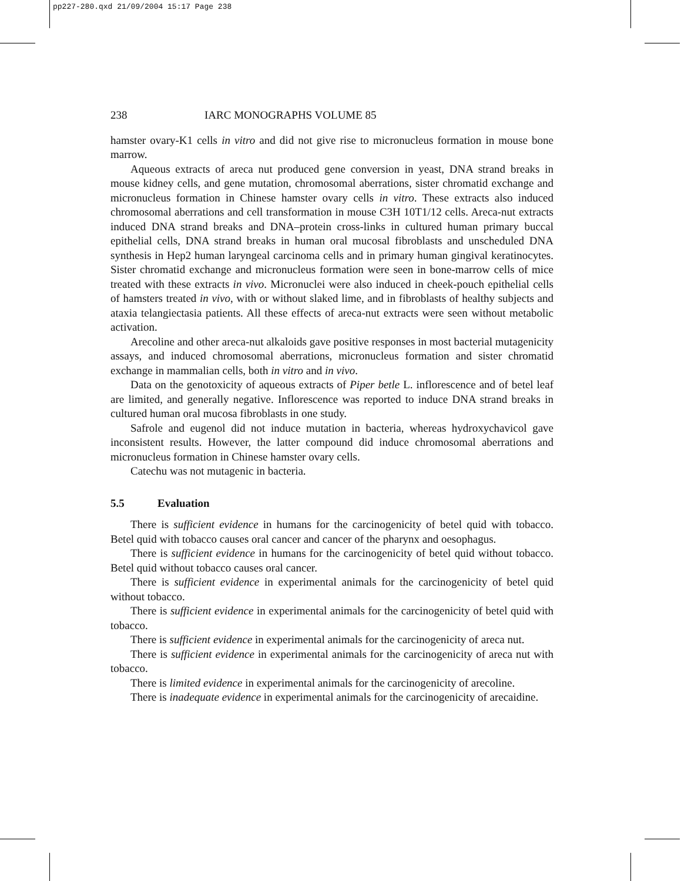pp227-280.qxd 21/09/2004 15:17 Page 238
238 IARC MONOGRAPHS VOLUME 85
hamster ovary-K1 cells in vitro and did not give rise to micronucleus formation in mouse bone marrow.
Aqueous extracts of areca nut produced gene conversion in yeast, DNA strand breaks in mouse kidney cells, and gene mutation, chromosomal aberrations, sister chromatid exchange and micronucleus formation in Chinese hamster ovary cells in vitro. These extracts also induced chromosomal aberrations and cell transformation in mouse C3H 10T1/12 cells. Areca-nut extracts induced DNA strand breaks and DNA–protein cross-links in cultured human primary buccal epithelial cells, DNA strand breaks in human oral mucosal fibroblasts and unscheduled DNA synthesis in Hep2 human laryngeal carcinoma cells and in primary human gingival keratinocytes. Sister chromatid exchange and micro­nucleus formation were seen in bone-marrow cells of mice treated with these extracts in vivo. Micronuclei were also induced in cheek-pouch epithelial cells of hamsters treated in vivo, with or without slaked lime, and in fibroblasts of healthy subjects and ataxia telan­giectasia patients. All these effects of areca-nut extracts were seen without metabolic activation.
Arecoline and other areca-nut alkaloids gave positive responses in most bacterial mutagenicity assays, and induced chromosomal aberrations, micronucleus formation and sister chromatid exchange in mammalian cells, both in vitro and in vivo.
Data on the genotoxicity of aqueous extracts of Piper betle L. inflorescence and of betel leaf are limited, and generally negative. Inflorescence was reported to induce DNA strand breaks in cultured human oral mucosa fibroblasts in one study.
Safrole and eugenol did not induce mutation in bacteria, whereas hydroxychavicol gave inconsistent results. However, the latter compound did induce chromosomal aberra­tions and micronucleus formation in Chinese hamster ovary cells.
Catechu was not mutagenic in bacteria.
5.5 Evaluation
There is sufficient evidence in humans for the carcinogenicity of betel quid with tobacco. Betel quid with tobacco causes oral cancer and cancer of the pharynx and oesophagus.
There is sufficient evidence in humans for the carcinogenicity of betel quid without tobacco. Betel quid without tobacco causes oral cancer.
There is sufficient evidence in experimental animals for the carcinogenicity of betel quid without tobacco.
There is sufficient evidence in experimental animals for the carcinogenicity of betel quid with tobacco.
There is sufficient evidence in experimental animals for the carcinogenicity of areca nut.
There is sufficient evidence in experimental animals for the carcinogenicity of areca nut with tobacco.
There is limited evidence in experimental animals for the carcinogenicity of arecoline.
There is inadequate evidence in experimental animals for the carcinogenicity of arecaidine.